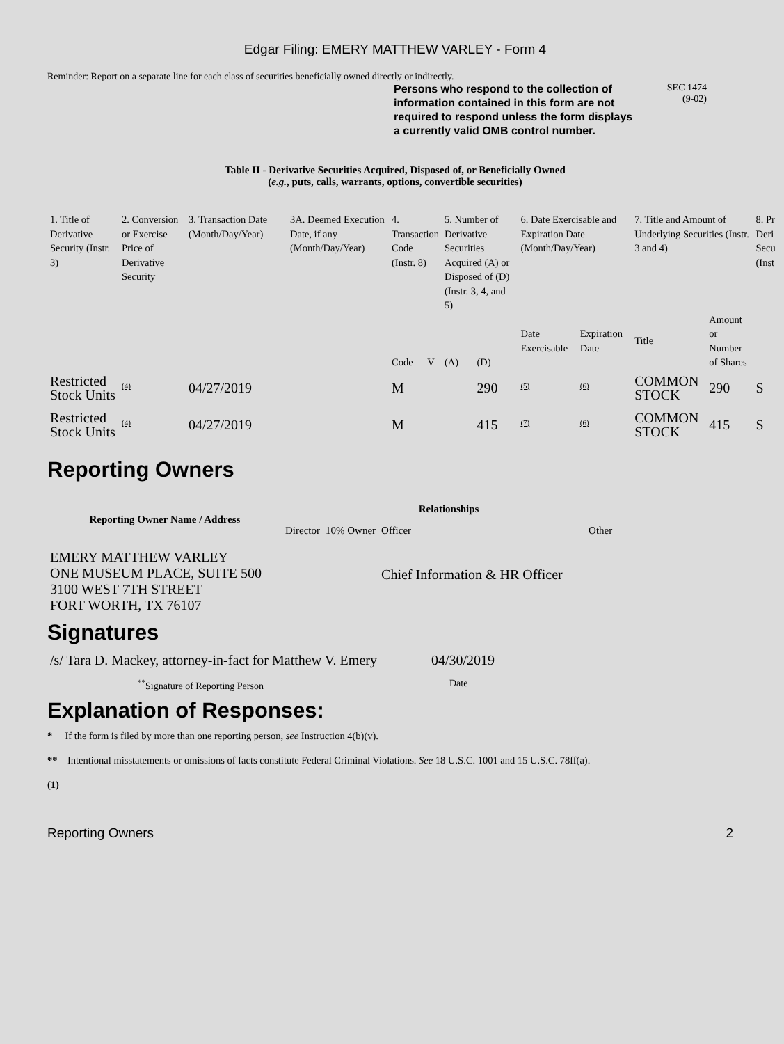Edgar Filing: EMERY MATTHEW VARLEY - Form 4
Reminder: Report on a separate line for each class of securities beneficially owned directly or indirectly.
Persons who respond to the collection of information contained in this form are not required to respond unless the form displays a currently valid OMB control number.
SEC 1474
(9-02)
Table II - Derivative Securities Acquired, Disposed of, or Beneficially Owned
(e.g., puts, calls, warrants, options, convertible securities)
| 1. Title of Derivative Security (Instr. 3) | 2. Conversion or Exercise Price of Derivative Security | 3. Transaction Date (Month/Day/Year) | 3A. Deemed Execution Date, if any (Month/Day/Year) | 4. Transaction Code (Instr. 8) | | 5. Number of Derivative Securities Acquired (A) or Disposed of (D) (Instr. 3, 4, and 5) | | 6. Date Exercisable and Expiration Date (Month/Day/Year) | | 7. Title and Amount of Underlying Securities (Instr. 3 and 4) | | 8. Pr Deri Secu (Inst |
| | | | | Code | V | (A) | (D) | Date Exercisable | Expiration Date | Title | Amount or Number of Shares | |
| Restricted Stock Units | <sup>(4)</sup> | 04/27/2019 | | M | | | 290 | <sup>(5)</sup> | <sup>(6)</sup> | COMMON STOCK | 290 | S |
| Restricted Stock Units | <sup>(4)</sup> | 04/27/2019 | | M | | | 415 | <sup>(7)</sup> | <sup>(6)</sup> | COMMON STOCK | 415 | S |
Reporting Owners
| Reporting Owner Name / Address | Relationships | | | |
| --- | --- | --- | --- | --- |
| | Director | 10% Owner | Officer | Other |
| EMERY MATTHEW VARLEY ONE MUSEUM PLACE, SUITE 500 3100 WEST 7TH STREET FORT WORTH, TX 76107 | | | Chief Information & HR Officer | |
Signatures
| /s/ Tara D. Mackey, attorney-in-fact for Matthew V. Emery | 04/30/2019 |
| <sup>**</sup> Signature of Reporting Person | Date |
Explanation of Responses:
* If the form is filed by more than one reporting person, see Instruction 4(b)(v).
** Intentional misstatements or omissions of facts constitute Federal Criminal Violations. See 18 U.S.C. 1001 and 15 U.S.C. 78ff(a).
(1)
Reporting Owners 2